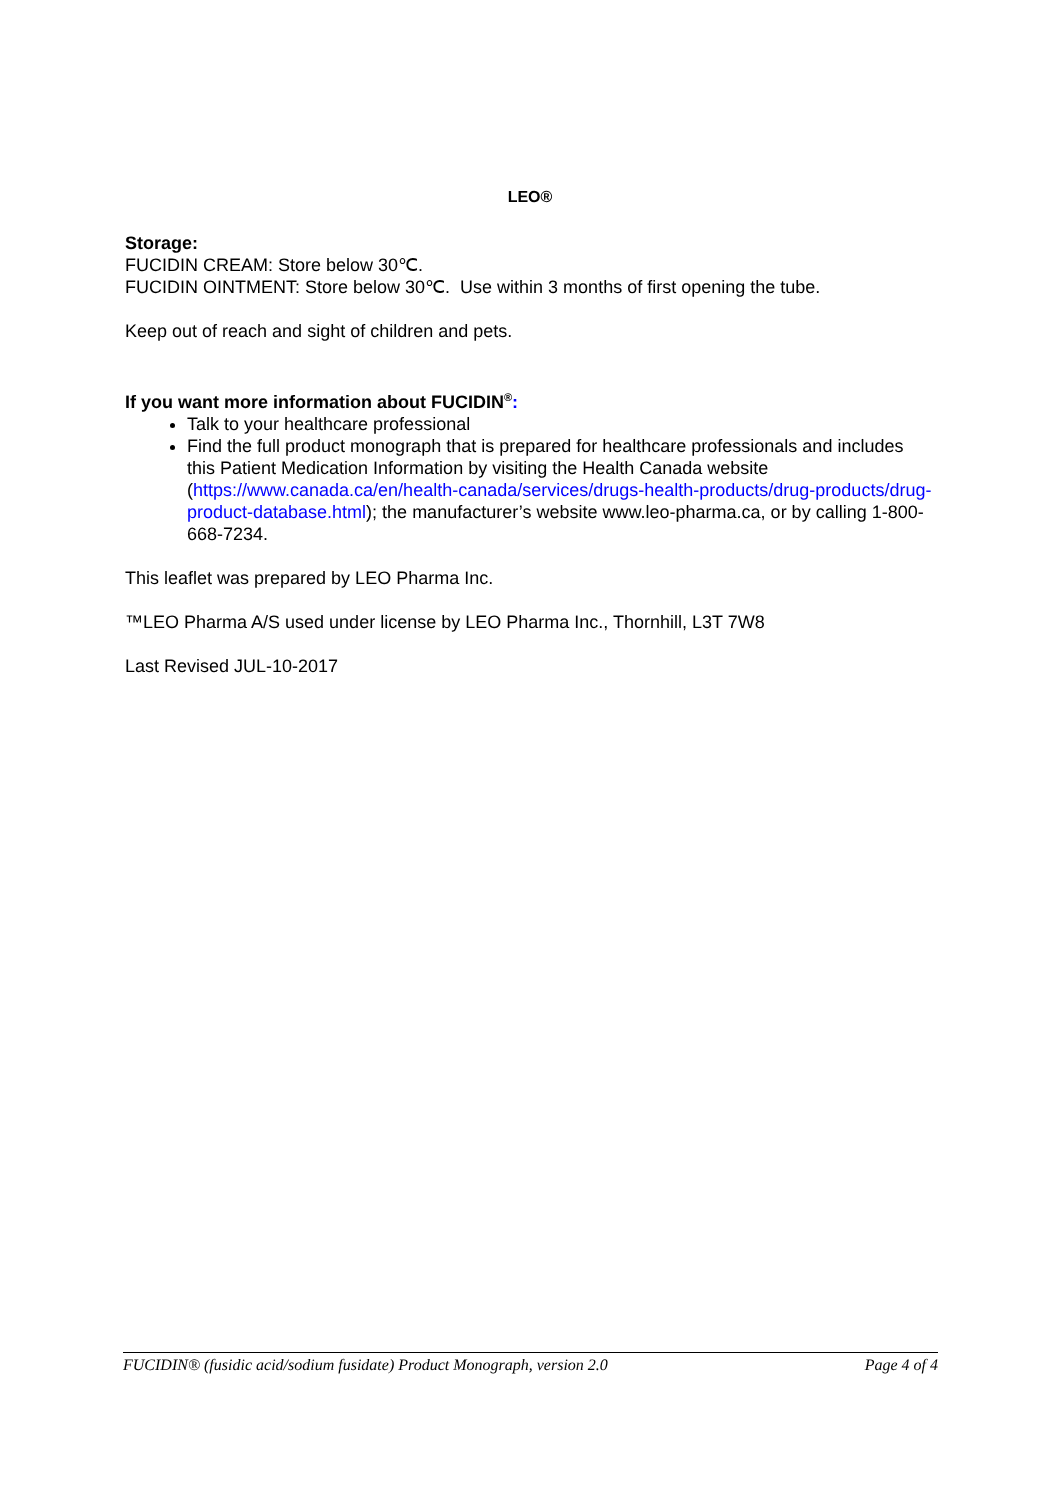LEO®
Storage:
FUCIDIN CREAM: Store below 30℃.
FUCIDIN OINTMENT: Store below 30℃. Use within 3 months of first opening the tube.
Keep out of reach and sight of children and pets.
If you want more information about FUCIDIN<sup>®</sup>:
Talk to your healthcare professional
Find the full product monograph that is prepared for healthcare professionals and includes this Patient Medication Information by visiting the Health Canada website (https://www.canada.ca/en/health-canada/services/drugs-health-products/drug-products/drug-product-database.html); the manufacturer’s website www.leo-pharma.ca, or by calling 1-800-668-7234.
This leaflet was prepared by LEO Pharma Inc.
™LEO Pharma A/S used under license by LEO Pharma Inc., Thornhill, L3T 7W8
Last Revised JUL-10-2017
FUCIDIN® (fusidic acid/sodium fusidate) Product Monograph, version 2.0 Page 4 of 4